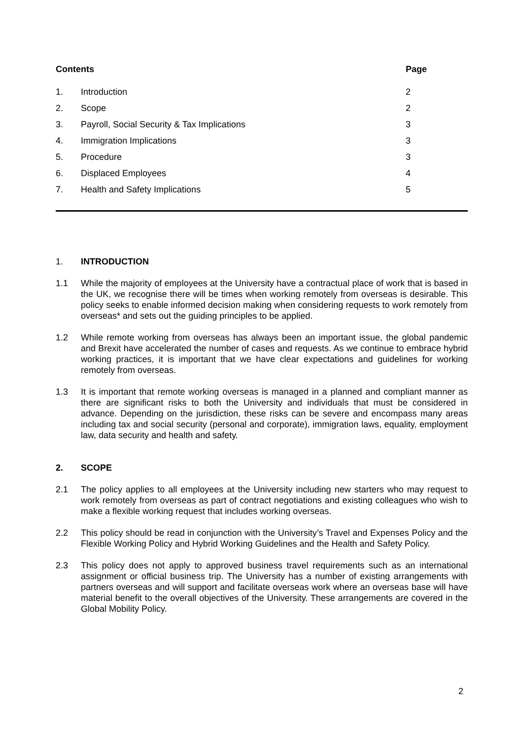| Contents | | Page |
| --- | --- | --- |
| 1. | Introduction | 2 |
| 2. | Scope | 2 |
| 3. | Payroll, Social Security & Tax Implications | 3 |
| 4. | Immigration Implications | 3 |
| 5. | Procedure | 3 |
| 6. | Displaced Employees | 4 |
| 7. | Health and Safety Implications | 5 |
1. INTRODUCTION
1.1 While the majority of employees at the University have a contractual place of work that is based in the UK, we recognise there will be times when working remotely from overseas is desirable. This policy seeks to enable informed decision making when considering requests to work remotely from overseas* and sets out the guiding principles to be applied.
1.2 While remote working from overseas has always been an important issue, the global pandemic and Brexit have accelerated the number of cases and requests. As we continue to embrace hybrid working practices, it is important that we have clear expectations and guidelines for working remotely from overseas.
1.3 It is important that remote working overseas is managed in a planned and compliant manner as there are significant risks to both the University and individuals that must be considered in advance. Depending on the jurisdiction, these risks can be severe and encompass many areas including tax and social security (personal and corporate), immigration laws, equality, employment law, data security and health and safety.
2. SCOPE
2.1 The policy applies to all employees at the University including new starters who may request to work remotely from overseas as part of contract negotiations and existing colleagues who wish to make a flexible working request that includes working overseas.
2.2 This policy should be read in conjunction with the University’s Travel and Expenses Policy and the Flexible Working Policy and Hybrid Working Guidelines and the Health and Safety Policy.
2.3 This policy does not apply to approved business travel requirements such as an international assignment or official business trip. The University has a number of existing arrangements with partners overseas and will support and facilitate overseas work where an overseas base will have material benefit to the overall objectives of the University. These arrangements are covered in the Global Mobility Policy.
2